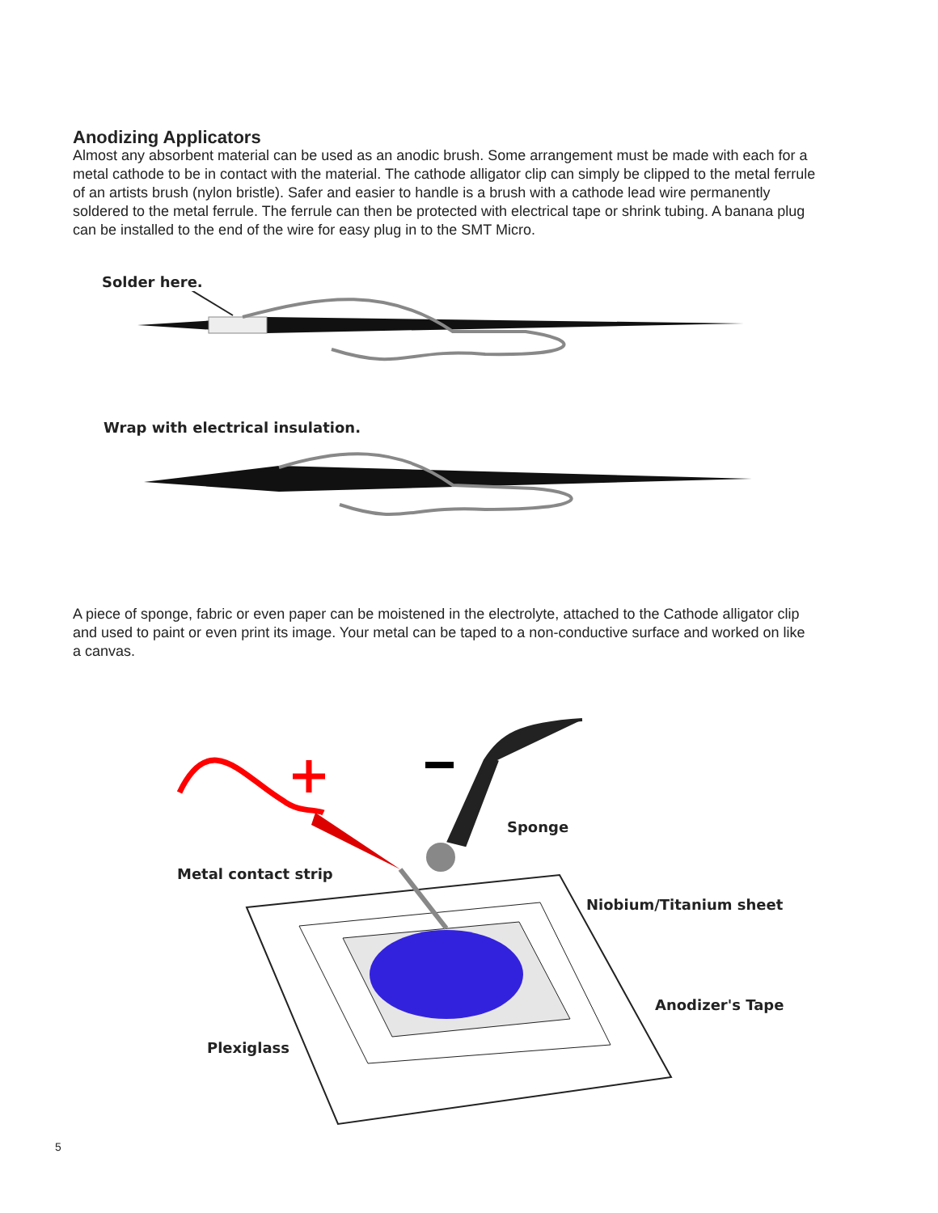Anodizing Applicators
Almost any absorbent material can be used as an anodic brush. Some arrangement must be made with each for a metal cathode to be in contact with the material. The cathode alligator clip can simply be clipped to the metal ferrule of an artists brush (nylon bristle). Safer and easier to handle is a brush with a cathode lead wire permanently soldered to the metal ferrule. The ferrule can then be protected with electrical tape or shrink tubing. A banana plug can be installed to the end of the wire for easy plug in to the SMT Micro.
Solder here.
Wrap with electrical insulation.
A piece of sponge, fabric or even paper can be moistened in the electrolyte, attached to the Cathode alligator clip and used to paint or even print its image. Your metal can be taped to a non-conductive surface and worked on like a canvas.
Sponge
Metal contact strip
Niobium/Titanium sheet
Anodizer's Tape
Plexiglass
5